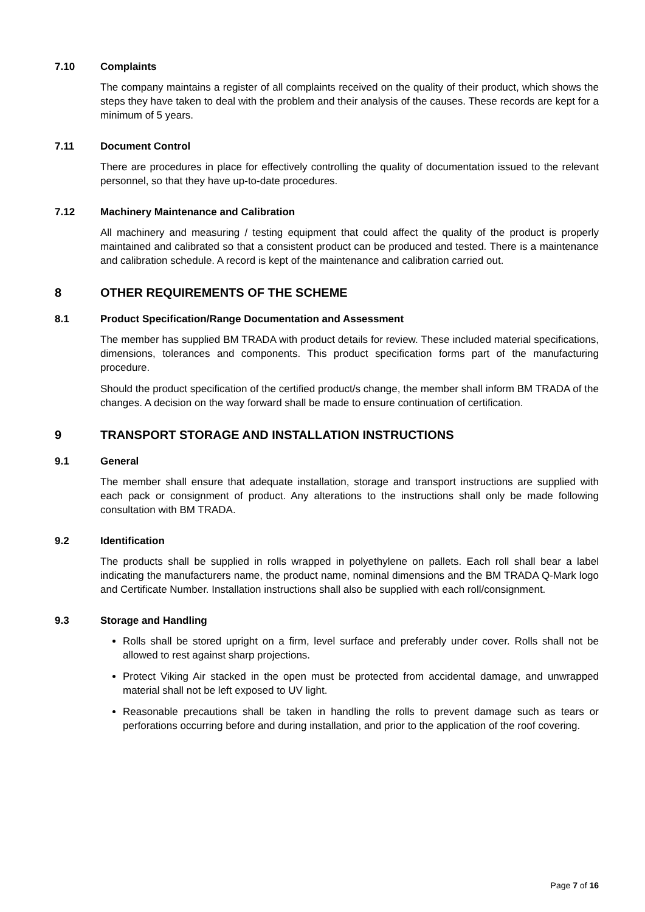7.10 Complaints
The company maintains a register of all complaints received on the quality of their product, which shows the steps they have taken to deal with the problem and their analysis of the causes. These records are kept for a minimum of 5 years.
7.11 Document Control
There are procedures in place for effectively controlling the quality of documentation issued to the relevant personnel, so that they have up-to-date procedures.
7.12 Machinery Maintenance and Calibration
All machinery and measuring / testing equipment that could affect the quality of the product is properly maintained and calibrated so that a consistent product can be produced and tested. There is a maintenance and calibration schedule. A record is kept of the maintenance and calibration carried out.
8 OTHER REQUIREMENTS OF THE SCHEME
8.1 Product Specification/Range Documentation and Assessment
The member has supplied BM TRADA with product details for review. These included material specifications, dimensions, tolerances and components. This product specification forms part of the manufacturing procedure.
Should the product specification of the certified product/s change, the member shall inform BM TRADA of the changes. A decision on the way forward shall be made to ensure continuation of certification.
9 TRANSPORT STORAGE AND INSTALLATION INSTRUCTIONS
9.1 General
The member shall ensure that adequate installation, storage and transport instructions are supplied with each pack or consignment of product. Any alterations to the instructions shall only be made following consultation with BM TRADA.
9.2 Identification
The products shall be supplied in rolls wrapped in polyethylene on pallets. Each roll shall bear a label indicating the manufacturers name, the product name, nominal dimensions and the BM TRADA Q-Mark logo and Certificate Number. Installation instructions shall also be supplied with each roll/consignment.
9.3 Storage and Handling
Rolls shall be stored upright on a firm, level surface and preferably under cover. Rolls shall not be allowed to rest against sharp projections.
Protect Viking Air stacked in the open must be protected from accidental damage, and unwrapped material shall not be left exposed to UV light.
Reasonable precautions shall be taken in handling the rolls to prevent damage such as tears or perforations occurring before and during installation, and prior to the application of the roof covering.
Page 7 of 16